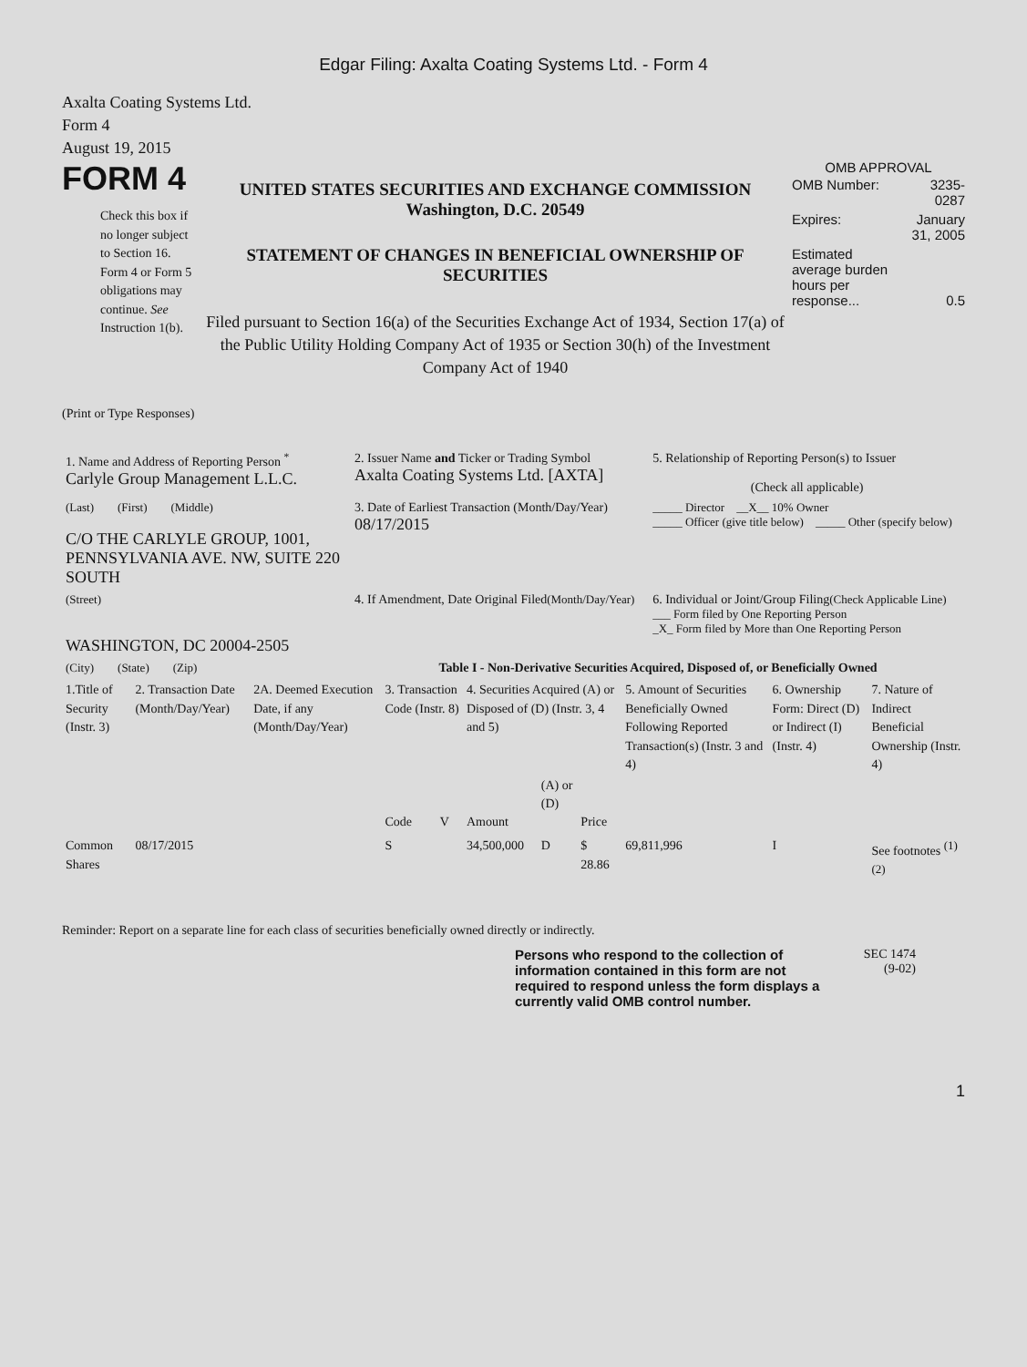Edgar Filing: Axalta Coating Systems Ltd. - Form 4
Axalta Coating Systems Ltd.
Form 4
August 19, 2015
FORM 4
Check this box if no longer subject to Section 16. Form 4 or Form 5 obligations may continue. See Instruction 1(b).
UNITED STATES SECURITIES AND EXCHANGE COMMISSION
Washington, D.C. 20549
STATEMENT OF CHANGES IN BENEFICIAL OWNERSHIP OF SECURITIES
Filed pursuant to Section 16(a) of the Securities Exchange Act of 1934, Section 17(a) of the Public Utility Holding Company Act of 1935 or Section 30(h) of the Investment Company Act of 1940
OMB APPROVAL
| OMB Number: | 3235-0287 |
| Expires: | January 31, 2005 |
| Estimated average burden hours per response... | 0.5 |
(Print or Type Responses)
| 1. Name and Address of Reporting Person <sup>*</sup> Carlyle Group Management L.L.C. | 2. Issuer Name and Ticker or Trading Symbol Axalta Coating Systems Ltd. [AXTA] | 5. Relationship of Reporting Person(s) to Issuer (Check all applicable) |
| (Last) (First) (Middle) C/O THE CARLYLE GROUP, 1001, PENNSYLVANIA AVE. NW, SUITE 220 SOUTH | 3. Date of Earliest Transaction (Month/Day/Year) 08/17/2015 | _____ Director __X__ 10% Owner _____ Officer (give title below) _____ Other (specify below) |
| (Street) WASHINGTON, DC 20004-2505 | 4. If Amendment, Date Original Filed (Month/Day/Year) | 6. Individual or Joint/Group Filing (Check Applicable Line) ___ Form filed by One Reporting Person _X_ Form filed by More than One Reporting Person |
| (City) (State) (Zip) | Table I - Non-Derivative Securities Acquired, Disposed of, or Beneficially Owned | |
| 1.Title of Security (Instr. 3) | 2. Transaction Date (Month/Day/Year) | 2A. Deemed Execution Date, if any (Month/Day/Year) | 3. Transaction Code (Instr. 8) | | 4. Securities Acquired (A) or Disposed of (D) (Instr. 3, 4 and 5) | | | 5. Amount of Securities Beneficially Owned Following Reported Transaction(s) (Instr. 3 and 4) | 6. Ownership Form: Direct (D) or Indirect (I) (Instr. 4) | 7. Nature of Indirect Beneficial Ownership (Instr. 4) |
| --- | --- | --- | --- | --- | --- | --- | --- | --- | --- | --- |
| | | | Code | V | Amount | (A) or (D) | Price | | | |
| Common Shares | 08/17/2015 | | S | | 34,500,000 | D | $ 28.86 | 69,811,996 | I | See footnotes <sup>(1) (2)</sup> |
Reminder: Report on a separate line for each class of securities beneficially owned directly or indirectly.
Persons who respond to the collection of information contained in this form are not required to respond unless the form displays a currently valid OMB control number.
SEC 1474
(9-02)
1